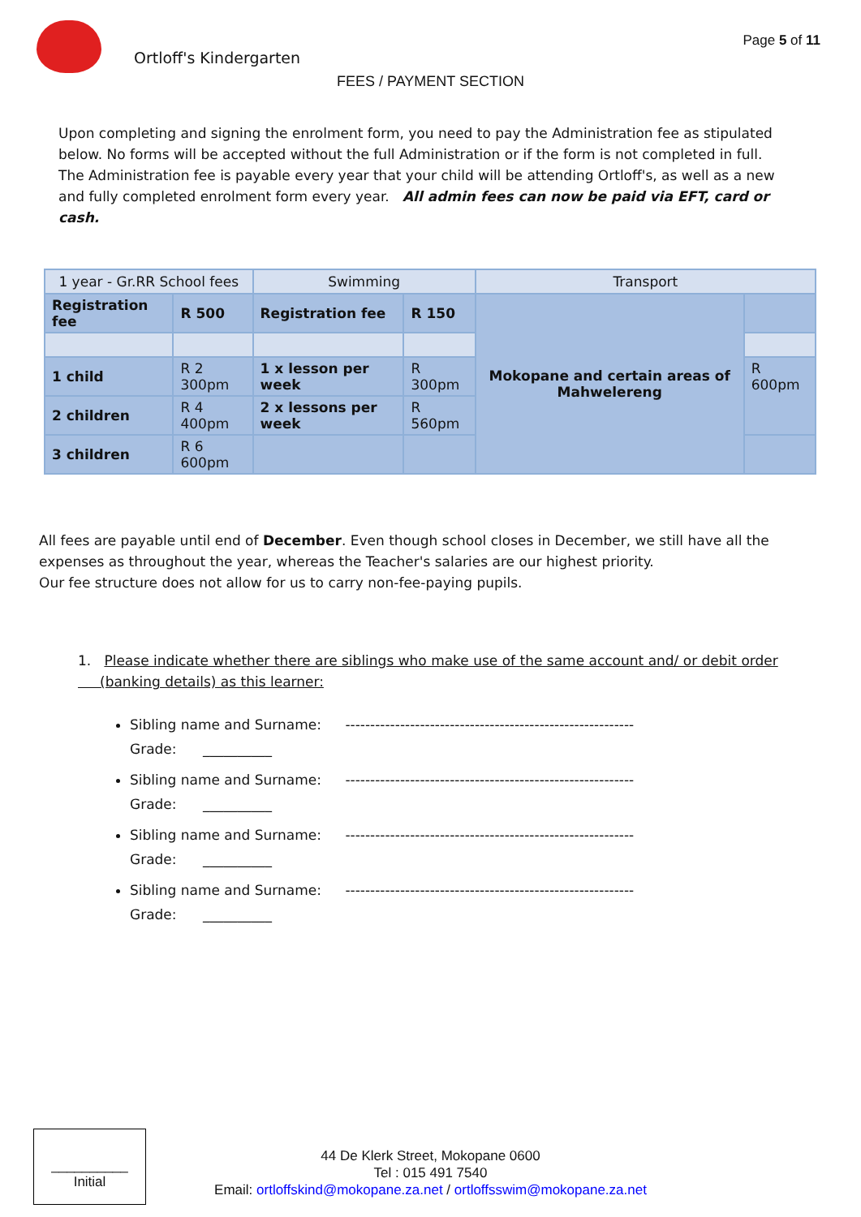Ortloff's Kindergarten
Page 5 of 11
FEES / PAYMENT SECTION
Upon completing and signing the enrolment form, you need to pay the Administration fee as stipulated below. No forms will be accepted without the full Administration or if the form is not completed in full.
The Administration fee is payable every year that your child will be attending Ortloff's, as well as a new and fully completed enrolment form every year. All admin fees can now be paid via EFT, card or cash.
| 1 year - Gr.RR School fees | | Swimming | | Transport | |
| Registration fee | R 500 | Registration fee | R 150 | Mokopane and certain areas of Mahwelereng | |
| 1 child | R 2 300pm | 1 x lesson per week | R 300pm | | R 600pm |
| 2 children | R 4 400pm | 2 x lessons per week | R 560pm | | |
| 3 children | R 6 600pm | | | | |
All fees are payable until end of December. Even though school closes in December, we still have all the expenses as throughout the year, whereas the Teacher's salaries are our highest priority.
Our fee structure does not allow for us to carry non-fee-paying pupils.
1. Please indicate whether there are siblings who make use of the same account and/ or debit order
(banking details) as this learner:
Sibling name and Surname: ----------------------------------------------------------
Grade: __________
Sibling name and Surname: ----------------------------------------------------------
Grade: __________
Sibling name and Surname: ----------------------------------------------------------
Grade: __________
Sibling name and Surname: ----------------------------------------------------------
Grade: __________
__________
Initial
44 De Klerk Street, Mokopane 0600
Tel : 015 491 7540
Email: ortloffskind@mokopane.za.net / ortloffsswim@mokopane.za.net